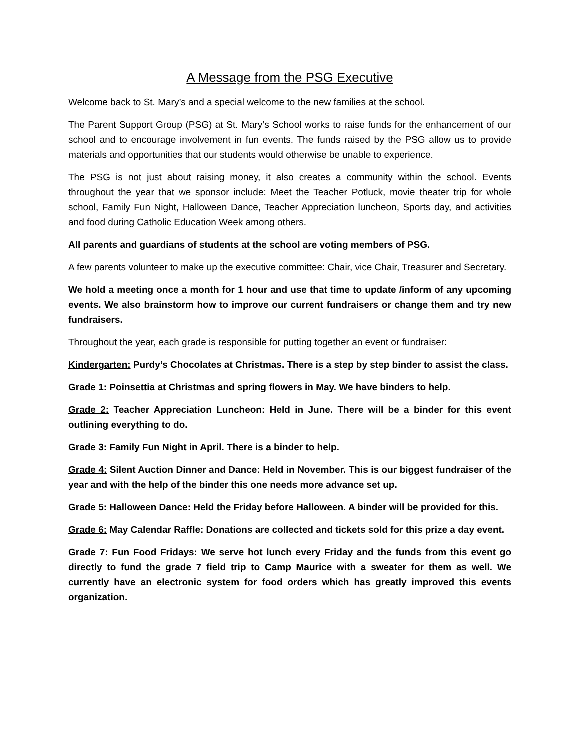A Message from the PSG Executive
Welcome back to St. Mary’s and a special welcome to the new families at the school.
The Parent Support Group (PSG) at St. Mary’s School works to raise funds for the enhancement of our school and to encourage involvement in fun events. The funds raised by the PSG allow us to provide materials and opportunities that our students would otherwise be unable to experience.
The PSG is not just about raising money, it also creates a community within the school. Events throughout the year that we sponsor include: Meet the Teacher Potluck, movie theater trip for whole school, Family Fun Night, Halloween Dance, Teacher Appreciation luncheon, Sports day, and activities and food during Catholic Education Week among others.
All parents and guardians of students at the school are voting members of PSG.
A few parents volunteer to make up the executive committee: Chair, vice Chair, Treasurer and Secretary.
We hold a meeting once a month for 1 hour and use that time to update /inform of any upcoming events. We also brainstorm how to improve our current fundraisers or change them and try new fundraisers.
Throughout the year, each grade is responsible for putting together an event or fundraiser:
Kindergarten: Purdy’s Chocolates at Christmas. There is a step by step binder to assist the class.
Grade 1: Poinsettia at Christmas and spring flowers in May. We have binders to help.
Grade 2: Teacher Appreciation Luncheon: Held in June. There will be a binder for this event outlining everything to do.
Grade 3: Family Fun Night in April. There is a binder to help.
Grade 4: Silent Auction Dinner and Dance: Held in November. This is our biggest fundraiser of the year and with the help of the binder this one needs more advance set up.
Grade 5: Halloween Dance: Held the Friday before Halloween. A binder will be provided for this.
Grade 6: May Calendar Raffle: Donations are collected and tickets sold for this prize a day event.
Grade 7: Fun Food Fridays: We serve hot lunch every Friday and the funds from this event go directly to fund the grade 7 field trip to Camp Maurice with a sweater for them as well. We currently have an electronic system for food orders which has greatly improved this events organization.